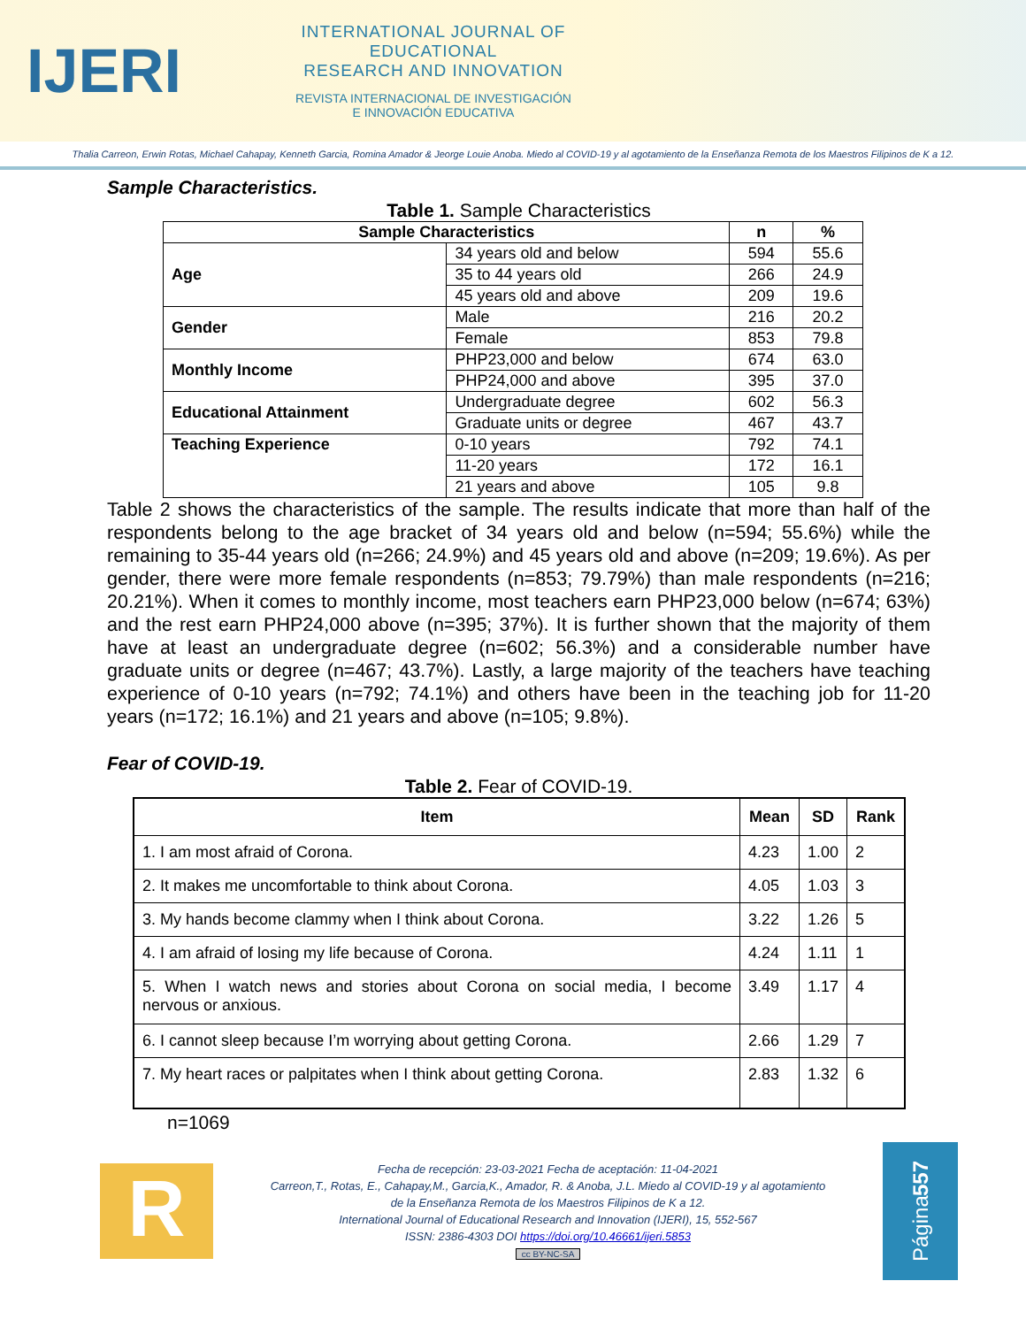IJERI
INTERNATIONAL JOURNAL OF EDUCATIONAL
RESEARCH AND INNOVATION
REVISTA INTERNACIONAL DE INVESTIGACIÓN
E INNOVACIÓN EDUCATIVA
Thalia Carreon, Erwin Rotas, Michael Cahapay, Kenneth Garcia, Romina Amador & Jeorge Louie Anoba. Miedo al COVID-19 y al agotamiento de la Enseñanza Remota de los Maestros Filipinos de K a 12.
Sample Characteristics.
Table 1. Sample Characteristics
| Sample Characteristics | | n | % |
| --- | --- | --- | --- |
| Age | 34 years old and below | 594 | 55.6 |
| | 35 to 44 years old | 266 | 24.9 |
| | 45 years old and above | 209 | 19.6 |
| Gender | Male | 216 | 20.2 |
| | Female | 853 | 79.8 |
| Monthly Income | PHP23,000 and below | 674 | 63.0 |
| | PHP24,000 and above | 395 | 37.0 |
| Educational Attainment | Undergraduate degree | 602 | 56.3 |
| | Graduate units or degree | 467 | 43.7 |
| Teaching Experience | 0-10 years | 792 | 74.1 |
| | 11-20 years | 172 | 16.1 |
| | 21 years and above | 105 | 9.8 |
Table 2 shows the characteristics of the sample. The results indicate that more than half of the respondents belong to the age bracket of 34 years old and below (n=594; 55.6%) while the remaining to 35-44 years old (n=266; 24.9%) and 45 years old and above (n=209; 19.6%). As per gender, there were more female respondents (n=853; 79.79%) than male respondents (n=216; 20.21%). When it comes to monthly income, most teachers earn PHP23,000 below (n=674; 63%) and the rest earn PHP24,000 above (n=395; 37%). It is further shown that the majority of them have at least an undergraduate degree (n=602; 56.3%) and a considerable number have graduate units or degree (n=467; 43.7%). Lastly, a large majority of the teachers have teaching experience of 0-10 years (n=792; 74.1%) and others have been in the teaching job for 11-20 years (n=172; 16.1%) and 21 years and above (n=105; 9.8%).
Fear of COVID-19.
Table 2. Fear of COVID-19.
| Item | Mean | SD | Rank |
| --- | --- | --- | --- |
| 1. I am most afraid of Corona. | 4.23 | 1.00 | 2 |
| 2. It makes me uncomfortable to think about Corona. | 4.05 | 1.03 | 3 |
| 3. My hands become clammy when I think about Corona. | 3.22 | 1.26 | 5 |
| 4. I am afraid of losing my life because of Corona. | 4.24 | 1.11 | 1 |
| 5. When I watch news and stories about Corona on social media, I become nervous or anxious. | 3.49 | 1.17 | 4 |
| 6. I cannot sleep because I’m worrying about getting Corona. | 2.66 | 1.29 | 7 |
| 7. My heart races or palpitates when I think about getting Corona. | 2.83 | 1.32 | 6 |
n=1069
R
Fecha de recepción: 23-03-2021 Fecha de aceptación: 11-04-2021
Carreon,T., Rotas, E., Cahapay,M., Garcia,K., Amador, R. & Anoba, J.L. Miedo al COVID-19 y al agotamiento
de la Enseñanza Remota de los Maestros Filipinos de K a 12.
International Journal of Educational Research and Innovation (IJERI), 15, 552-567
ISSN: 2386-4303 DOI https://doi.org/10.46661/ijeri.5853
cc BY-NC-SA
Página 557